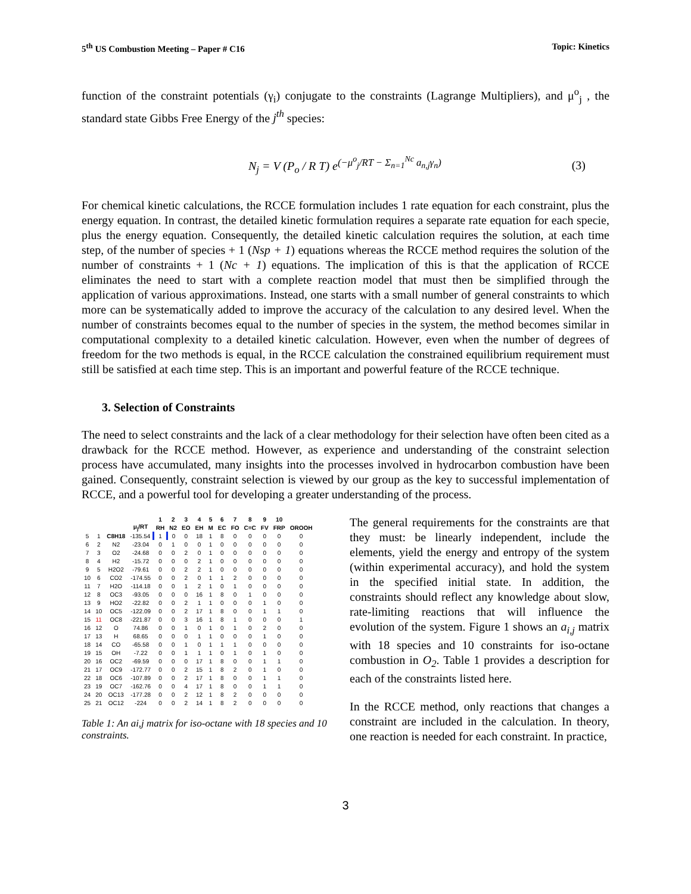5<sup>th</sup> US Combustion Meeting – Paper # C16 Topic: Kinetics
function of the constraint potentials (γ<sub>i</sub>) conjugate to the constraints (Lagrange Multipliers), and μ<sup>o</sup><sub>j</sub> , the standard state Gibbs Free Energy of the j<sup>th</sup> species:
N<sub>j</sub> = V (P<sub>o</sub> / R T) e<sup>(−μ<sup>o</sup><sub>j</sub>/RT − Σ<sub>n=1</sub><sup>Nc</sup> a<sub>n,j</sub>γ<sub>n</sub>)</sup> (3)
For chemical kinetic calculations, the RCCE formulation includes 1 rate equation for each constraint, plus the energy equation. In contrast, the detailed kinetic formulation requires a separate rate equation for each specie, plus the energy equation. Consequently, the detailed kinetic calculation requires the solution, at each time step, of the number of species + 1 (Nsp + 1) equations whereas the RCCE method requires the solution of the number of constraints + 1 (Nc + 1) equations. The implication of this is that the application of RCCE eliminates the need to start with a complete reaction model that must then be simplified through the application of various approximations. Instead, one starts with a small number of general constraints to which more can be systematically added to improve the accuracy of the calculation to any desired level. When the number of constraints becomes equal to the number of species in the system, the method becomes similar in computational complexity to a detailed kinetic calculation. However, even when the number of degrees of freedom for the two methods is equal, in the RCCE calculation the constrained equilibrium requirement must still be satisfied at each time step. This is an important and powerful feature of the RCCE technique.
3. Selection of Constraints
The need to select constraints and the lack of a clear methodology for their selection have often been cited as a drawback for the RCCE method. However, as experience and understanding of the constraint selection process have accumulated, many insights into the processes involved in hydrocarbon combustion have been gained. Consequently, constraint selection is viewed by our group as the key to successful implementation of RCCE, and a powerful tool for developing a greater understanding of the process.
| | | | | 1 | 2 | 3 | 4 | 5 | 6 | 7 | 8 | 9 | 10 | |
| --- | --- | --- | --- | --- | --- | --- | --- | --- | --- | --- | --- | --- | --- | --- |
| | | | μ<sub>j</sub>/RT | RH | N2 | EO | EH | M | EC | FO | C=C | FV | FRP | OROOH |
| 5 | 1 | C8H18 | -135.54 | 1 | 0 | 0 | 18 | 1 | 8 | 0 | 0 | 0 | 0 | 0 |
| 6 | 2 | N2 | -23.04 | 0 | 1 | 0 | 0 | 1 | 0 | 0 | 0 | 0 | 0 | 0 |
| 7 | 3 | O2 | -24.68 | 0 | 0 | 2 | 0 | 1 | 0 | 0 | 0 | 0 | 0 | 0 |
| 8 | 4 | H2 | -15.72 | 0 | 0 | 0 | 2 | 1 | 0 | 0 | 0 | 0 | 0 | 0 |
| 9 | 5 | H2O2 | -79.61 | 0 | 0 | 2 | 2 | 1 | 0 | 0 | 0 | 0 | 0 | 0 |
| 10 | 6 | CO2 | -174.55 | 0 | 0 | 2 | 0 | 1 | 1 | 2 | 0 | 0 | 0 | 0 |
| 11 | 7 | H2O | -114.18 | 0 | 0 | 1 | 2 | 1 | 0 | 1 | 0 | 0 | 0 | 0 |
| 12 | 8 | OC3 | -93.05 | 0 | 0 | 0 | 16 | 1 | 8 | 0 | 1 | 0 | 0 | 0 |
| 13 | 9 | HO2 | -22.82 | 0 | 0 | 2 | 1 | 1 | 0 | 0 | 0 | 1 | 0 | 0 |
| 14 | 10 | OC5 | -122.09 | 0 | 0 | 2 | 17 | 1 | 8 | 0 | 0 | 1 | 1 | 0 |
| 15 | 11 | OC8 | -221.87 | 0 | 0 | 3 | 16 | 1 | 8 | 1 | 0 | 0 | 0 | 1 |
| 16 | 12 | O | 74.86 | 0 | 0 | 1 | 0 | 1 | 0 | 1 | 0 | 2 | 0 | 0 |
| 17 | 13 | H | 68.65 | 0 | 0 | 0 | 1 | 1 | 0 | 0 | 0 | 1 | 0 | 0 |
| 18 | 14 | CO | -65.58 | 0 | 0 | 1 | 0 | 1 | 1 | 1 | 0 | 0 | 0 | 0 |
| 19 | 15 | OH | -7.22 | 0 | 0 | 1 | 1 | 1 | 0 | 1 | 0 | 1 | 0 | 0 |
| 20 | 16 | OC2 | -69.59 | 0 | 0 | 0 | 17 | 1 | 8 | 0 | 0 | 1 | 1 | 0 |
| 21 | 17 | OC9 | -172.77 | 0 | 0 | 2 | 15 | 1 | 8 | 2 | 0 | 1 | 0 | 0 |
| 22 | 18 | OC6 | -107.89 | 0 | 0 | 2 | 17 | 1 | 8 | 0 | 0 | 1 | 1 | 0 |
| 23 | 19 | OC7 | -162.76 | 0 | 0 | 4 | 17 | 1 | 8 | 0 | 0 | 1 | 1 | 0 |
| 24 | 20 | OC13 | -177.28 | 0 | 0 | 2 | 12 | 1 | 8 | 2 | 0 | 0 | 0 | 0 |
| 25 | 21 | OC12 | -224 | 0 | 0 | 2 | 14 | 1 | 8 | 2 | 0 | 0 | 0 | 0 |
Table 1: An ai,j matrix for iso-octane with 18 species and 10 constraints.
The general requirements for the constraints are that they must: be linearly independent, include the elements, yield the energy and entropy of the system (within experimental accuracy), and hold the system in the specified initial state. In addition, the constraints should reflect any knowledge about slow, rate-limiting reactions that will influence the evolution of the system. Figure 1 shows an a<sub>i,j</sub> matrix with 18 species and 10 constraints for iso-octane combustion in O<sub>2</sub>. Table 1 provides a description for each of the constraints listed here.
In the RCCE method, only reactions that changes a constraint are included in the calculation. In theory, one reaction is needed for each constraint. In practice,
3